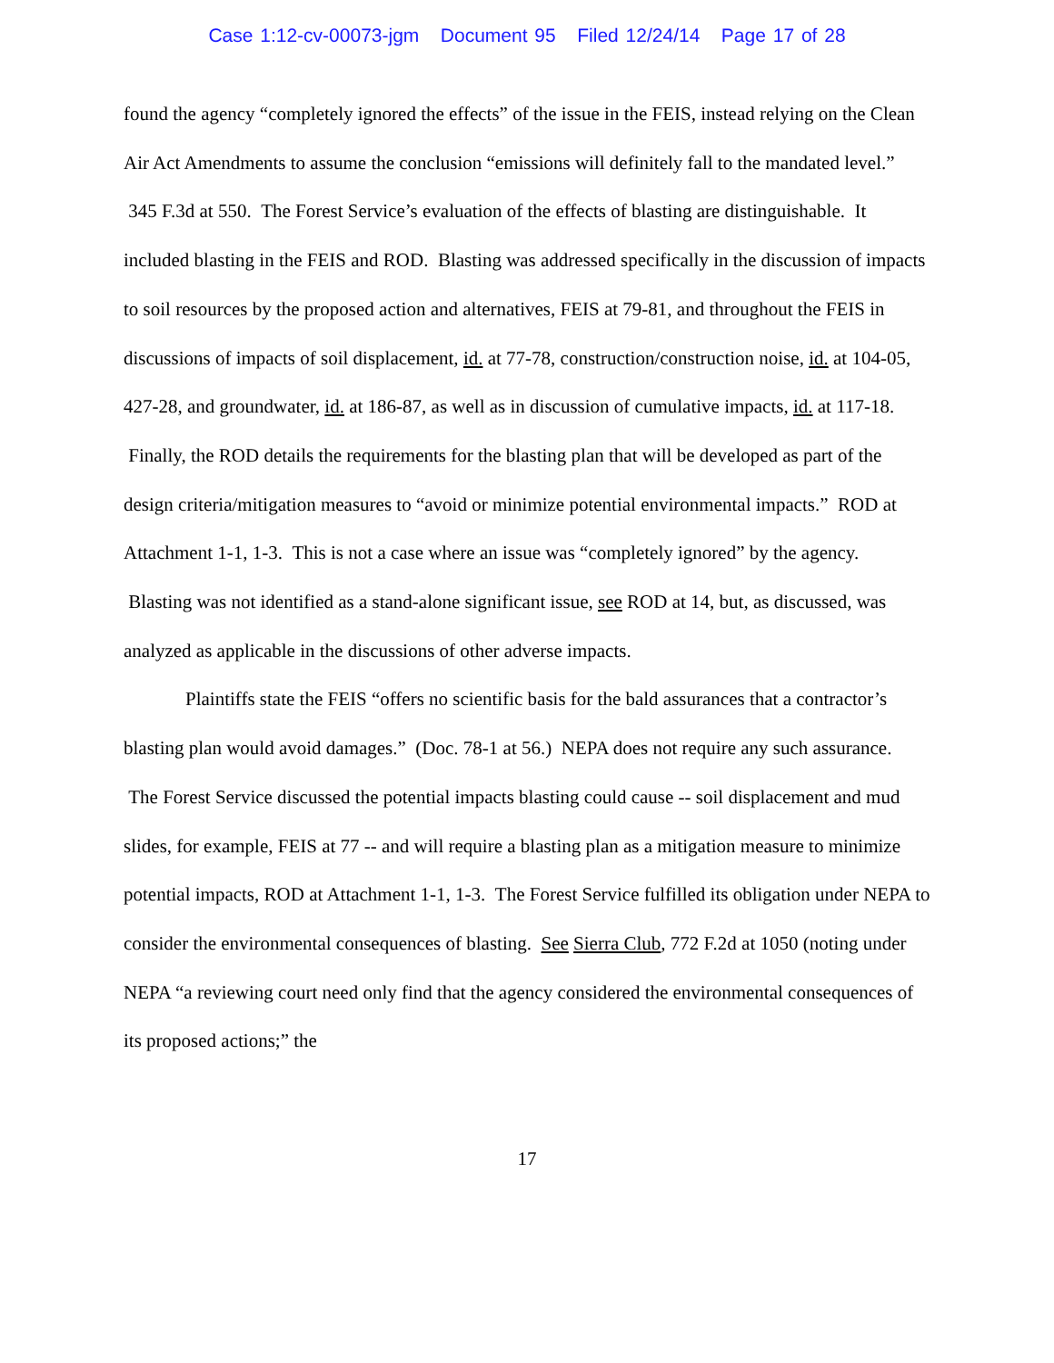Case 1:12-cv-00073-jgm Document 95 Filed 12/24/14 Page 17 of 28
found the agency “completely ignored the effects” of the issue in the FEIS, instead relying on the Clean Air Act Amendments to assume the conclusion “emissions will definitely fall to the mandated level.” 345 F.3d at 550. The Forest Service’s evaluation of the effects of blasting are distinguishable. It included blasting in the FEIS and ROD. Blasting was addressed specifically in the discussion of impacts to soil resources by the proposed action and alternatives, FEIS at 79-81, and throughout the FEIS in discussions of impacts of soil displacement, id. at 77-78, construction/construction noise, id. at 104-05, 427-28, and groundwater, id. at 186-87, as well as in discussion of cumulative impacts, id. at 117-18. Finally, the ROD details the requirements for the blasting plan that will be developed as part of the design criteria/mitigation measures to “avoid or minimize potential environmental impacts.” ROD at Attachment 1-1, 1-3. This is not a case where an issue was “completely ignored” by the agency. Blasting was not identified as a stand-alone significant issue, see ROD at 14, but, as discussed, was analyzed as applicable in the discussions of other adverse impacts.
Plaintiffs state the FEIS “offers no scientific basis for the bald assurances that a contractor’s blasting plan would avoid damages.” (Doc. 78-1 at 56.) NEPA does not require any such assurance. The Forest Service discussed the potential impacts blasting could cause -- soil displacement and mud slides, for example, FEIS at 77 -- and will require a blasting plan as a mitigation measure to minimize potential impacts, ROD at Attachment 1-1, 1-3. The Forest Service fulfilled its obligation under NEPA to consider the environmental consequences of blasting. See Sierra Club, 772 F.2d at 1050 (noting under NEPA “a reviewing court need only find that the agency considered the environmental consequences of its proposed actions;” the
17